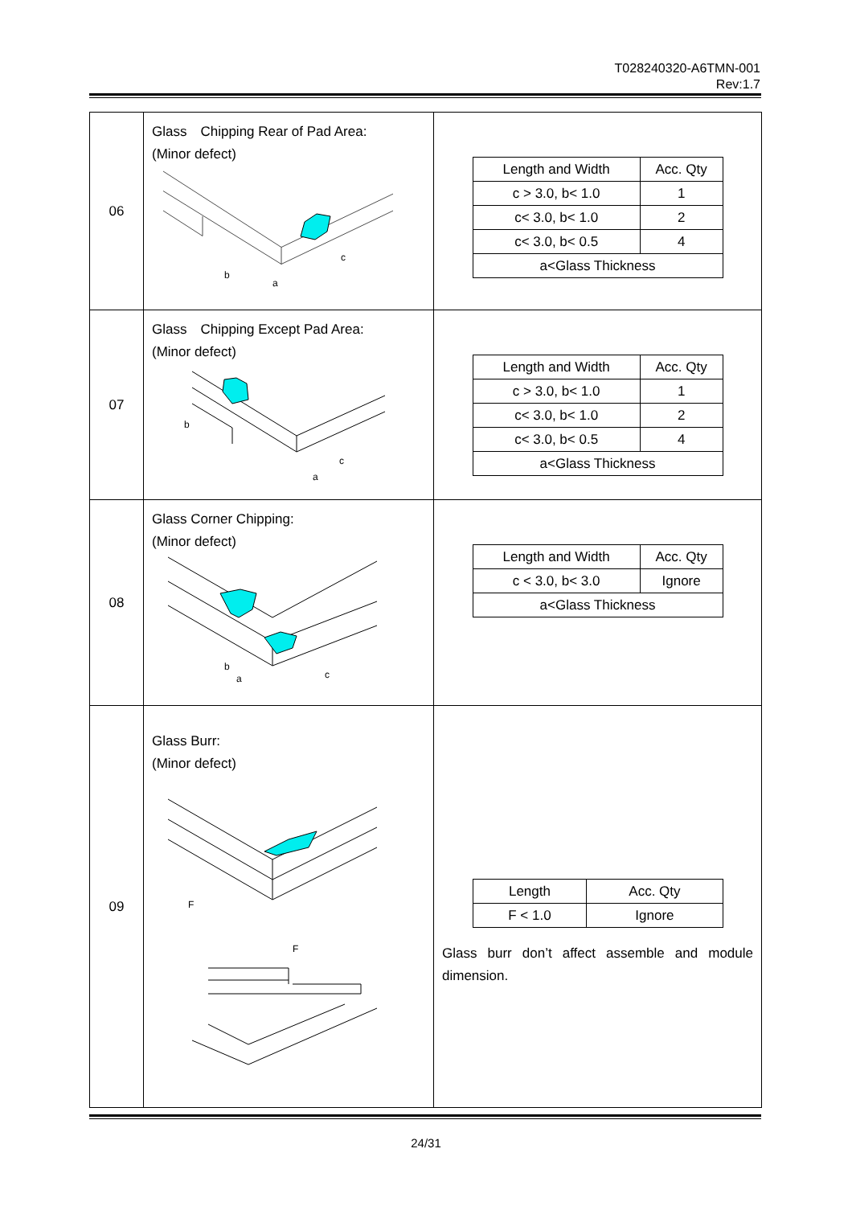T028240320-A6TMN-001
Rev:1.7
| 06 | Glass Chipping Rear of Pad Area: (Minor defect) b a c | / Length and Width / Acc. Qty / / c > 3.0, b< 1.0 / 1 / / c< 3.0, b< 1.0 / 2 / / c< 3.0, b< 0.5 / 4 / / a<Glass Thickness / / |
| 07 | Glass Chipping Except Pad Area: (Minor defect) b a c | / Length and Width / Acc. Qty / / c > 3.0, b< 1.0 / 1 / / c< 3.0, b< 1.0 / 2 / / c< 3.0, b< 0.5 / 4 / / a<Glass Thickness / / |
| 08 | Glass Corner Chipping: (Minor defect) b a c | / Length and Width / Acc. Qty / / c < 3.0, b< 3.0 / Ignore / / a<Glass Thickness / / |
| 09 | Glass Burr: (Minor defect) F F | / Length / Acc. Qty / / F < 1.0 / Ignore / Glass burr don’t affect assemble and module dimension. |
24/31